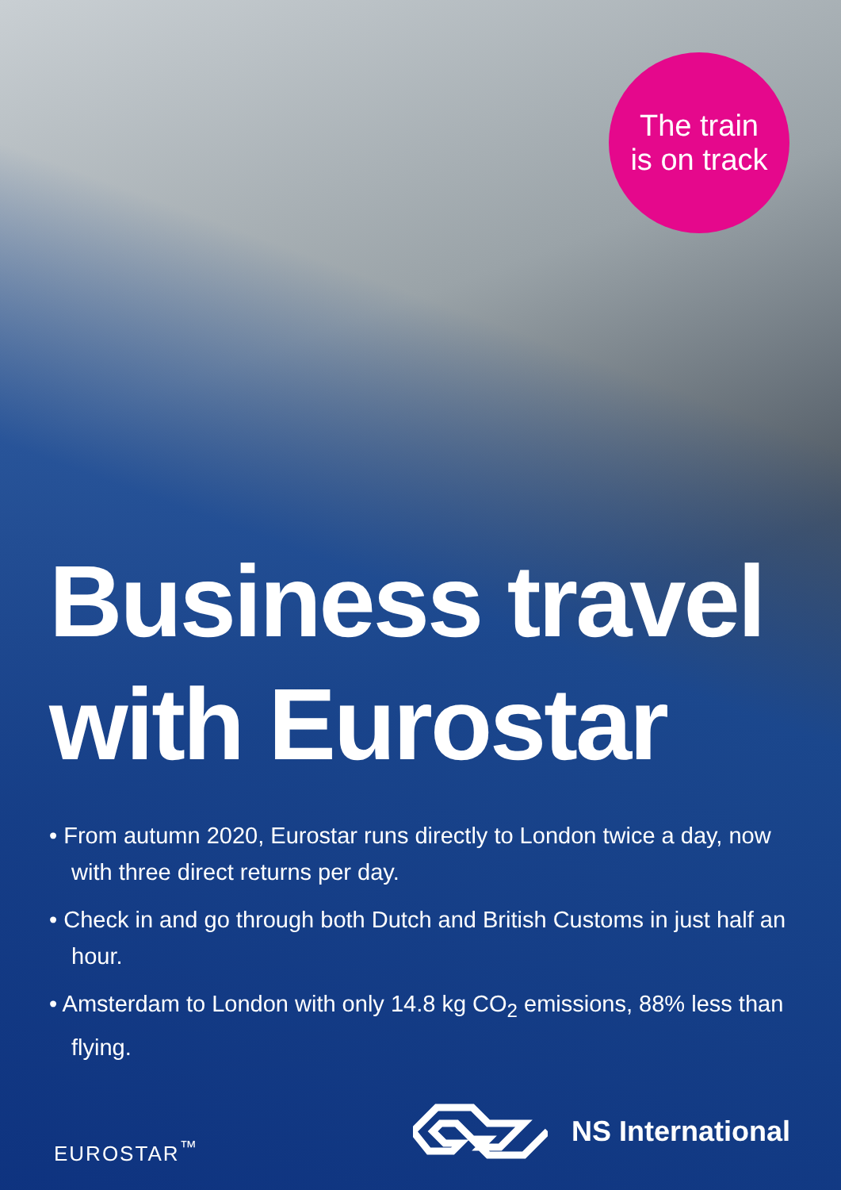The train
is on track
Business travel
with Eurostar
• From autumn 2020, Eurostar runs directly to London twice a day, now with three direct returns per day.
• Check in and go through both Dutch and British Customs in just half an hour.
• Amsterdam to London with only 14.8 kg CO<sub>2</sub> emissions, 88% less than flying.
EUROSTAR<sup>™</sup>
NS International